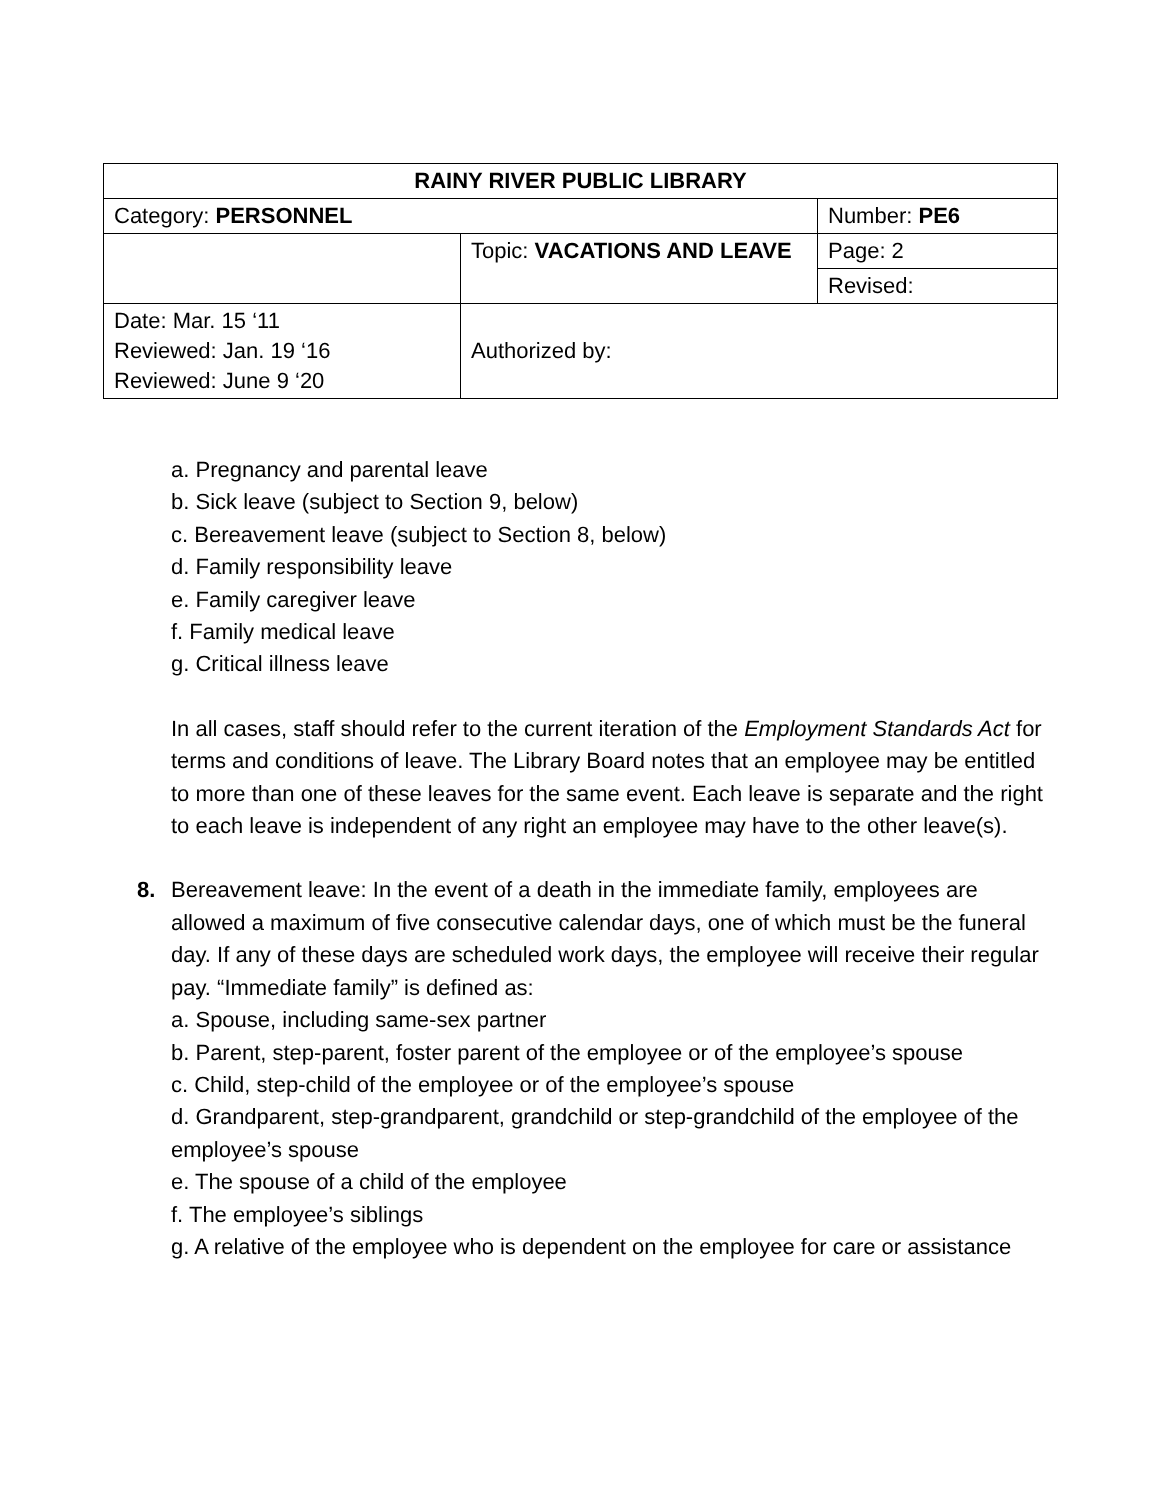| RAINY RIVER PUBLIC LIBRARY | | |
| Category: PERSONNEL | | Number: PE6 |
| | Topic: VACATIONS AND LEAVE | Page: 2 |
| | | Revised: |
| Date: Mar. 15 ‘11 Reviewed: Jan. 19 ‘16 Reviewed: June 9 ‘20 | Authorized by: | |
a. Pregnancy and parental leave
b. Sick leave (subject to Section 9, below)
c. Bereavement leave (subject to Section 8, below)
d. Family responsibility leave
e. Family caregiver leave
f. Family medical leave
g. Critical illness leave
In all cases, staff should refer to the current iteration of the Employment Standards Act for terms and conditions of leave. The Library Board notes that an employee may be entitled to more than one of these leaves for the same event. Each leave is separate and the right to each leave is independent of any right an employee may have to the other leave(s).
8. Bereavement leave: In the event of a death in the immediate family, employees are allowed a maximum of five consecutive calendar days, one of which must be the funeral day. If any of these days are scheduled work days, the employee will receive their regular pay. “Immediate family” is defined as:
a. Spouse, including same-sex partner
b. Parent, step-parent, foster parent of the employee or of the employee’s spouse
c. Child, step-child of the employee or of the employee’s spouse
d. Grandparent, step-grandparent, grandchild or step-grandchild of the employee of the employee’s spouse
e. The spouse of a child of the employee
f. The employee’s siblings
g. A relative of the employee who is dependent on the employee for care or assistance